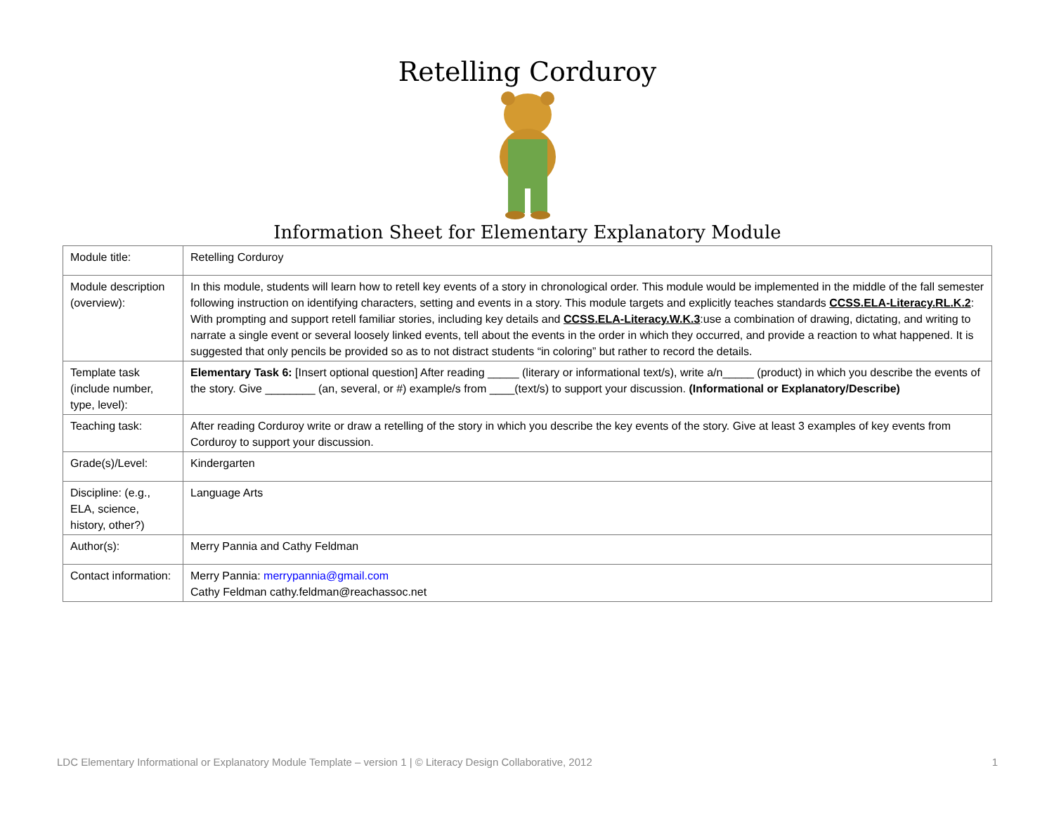Retelling Corduroy
Information Sheet for Elementary Explanatory Module
| Module title: | Retelling Corduroy |
| Module description (overview): | In this module, students will learn how to retell key events of a story in chronological order. This module would be implemented in the middle of the fall semester following instruction on identifying characters, setting and events in a story. This module targets and explicitly teaches standards CCSS.ELA-Literacy.RL.K.2 : With prompting and support retell familiar stories, including key details and CCSS.ELA-Literacy.W.K.3 :use a combination of drawing, dictating, and writing to narrate a single event or several loosely linked events, tell about the events in the order in which they occurred, and provide a reaction to what happened. It is suggested that only pencils be provided so as to not distract students “in coloring” but rather to record the details. |
| Template task (include number, type, level): | Elementary Task 6: [Insert optional question] After reading _____ (literary or informational text/s), write a/n_____ (product) in which you describe the events of the story. Give ________ (an, several, or #) example/s from ____(text/s) to support your discussion. (Informational or Explanatory/Describe) |
| Teaching task: | After reading Corduroy write or draw a retelling of the story in which you describe the key events of the story. Give at least 3 examples of key events from Corduroy to support your discussion. |
| Grade(s)/Level: | Kindergarten |
| Discipline: (e.g., ELA, science, history, other?) | Language Arts |
| Author(s): | Merry Pannia and Cathy Feldman |
| Contact information: | Merry Pannia: merrypannia@gmail.com Cathy Feldman cathy.feldman@reachassoc.net |
LDC Elementary Informational or Explanatory Module Template – version 1 | © Literacy Design Collaborative, 2012 1